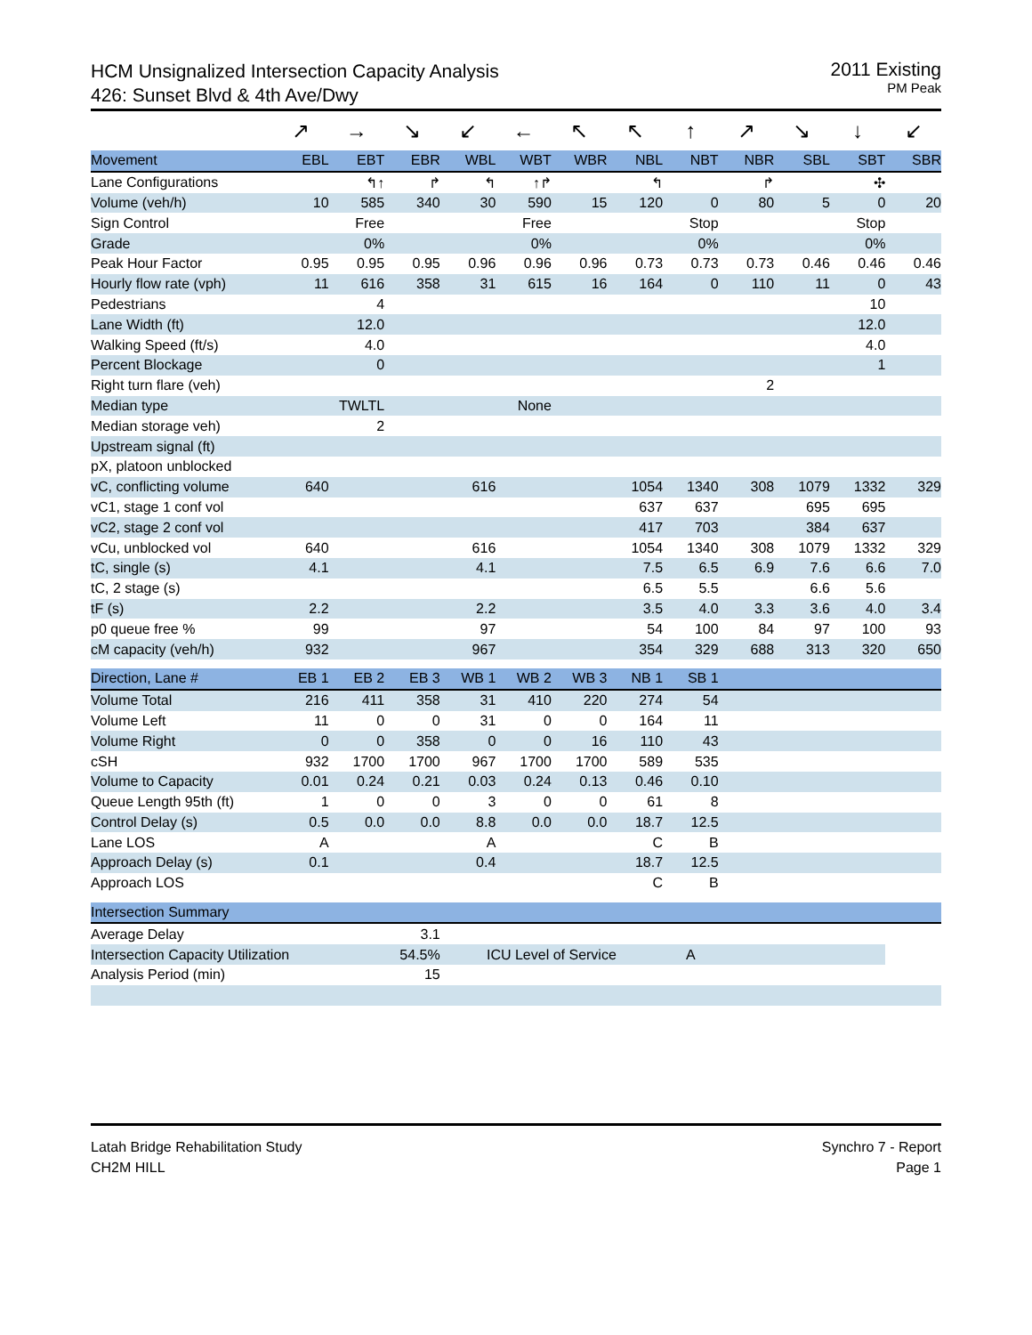HCM Unsignalized Intersection Capacity Analysis
426: Sunset Blvd & 4th Ave/Dwy
2011 Existing
PM Peak
| | ↗ | → | ↘ | ↙ | ← | ↖ | ↖ | ↑ | ↗ | ↘ | ↓ | ↙ |
| Movement | EBL | EBT | EBR | WBL | WBT | WBR | NBL | NBT | NBR | SBL | SBT | SBR |
| Lane Configurations | | ↰↑ | ↱ | ↰ | ↑↱ | | ↰ | | ↱ | | ✣ | |
| Volume (veh/h) | 10 | 585 | 340 | 30 | 590 | 15 | 120 | 0 | 80 | 5 | 0 | 20 |
| Sign Control | | Free | | | Free | | | Stop | | | Stop | |
| Grade | | 0% | | | 0% | | | 0% | | | 0% | |
| Peak Hour Factor | 0.95 | 0.95 | 0.95 | 0.96 | 0.96 | 0.96 | 0.73 | 0.73 | 0.73 | 0.46 | 0.46 | 0.46 |
| Hourly flow rate (vph) | 11 | 616 | 358 | 31 | 615 | 16 | 164 | 0 | 110 | 11 | 0 | 43 |
| Pedestrians | | 4 | | | | | | | | | 10 | |
| Lane Width (ft) | | 12.0 | | | | | | | | | 12.0 | |
| Walking Speed (ft/s) | | 4.0 | | | | | | | | | 4.0 | |
| Percent Blockage | | 0 | | | | | | | | | 1 | |
| Right turn flare (veh) | | | | | | | | | 2 | | | |
| Median type | | TWLTL | | | None | | | | | | | |
| Median storage veh) | | 2 | | | | | | | | | | |
| Upstream signal (ft) | | | | | | | | | | | | |
| pX, platoon unblocked | | | | | | | | | | | | |
| vC, conflicting volume | 640 | | | 616 | | | 1054 | 1340 | 308 | 1079 | 1332 | 329 |
| vC1, stage 1 conf vol | | | | | | | 637 | 637 | | 695 | 695 | |
| vC2, stage 2 conf vol | | | | | | | 417 | 703 | | 384 | 637 | |
| vCu, unblocked vol | 640 | | | 616 | | | 1054 | 1340 | 308 | 1079 | 1332 | 329 |
| tC, single (s) | 4.1 | | | 4.1 | | | 7.5 | 6.5 | 6.9 | 7.6 | 6.6 | 7.0 |
| tC, 2 stage (s) | | | | | | | 6.5 | 5.5 | | 6.6 | 5.6 | |
| tF (s) | 2.2 | | | 2.2 | | | 3.5 | 4.0 | 3.3 | 3.6 | 4.0 | 3.4 |
| p0 queue free % | 99 | | | 97 | | | 54 | 100 | 84 | 97 | 100 | 93 |
| cM capacity (veh/h) | 932 | | | 967 | | | 354 | 329 | 688 | 313 | 320 | 650 |
| Direction, Lane # | EB 1 | EB 2 | EB 3 | WB 1 | WB 2 | WB 3 | NB 1 | SB 1 | | | | |
| Volume Total | 216 | 411 | 358 | 31 | 410 | 220 | 274 | 54 | | | | |
| Volume Left | 11 | 0 | 0 | 31 | 0 | 0 | 164 | 11 | | | | |
| Volume Right | 0 | 0 | 358 | 0 | 0 | 16 | 110 | 43 | | | | |
| cSH | 932 | 1700 | 1700 | 967 | 1700 | 1700 | 589 | 535 | | | | |
| Volume to Capacity | 0.01 | 0.24 | 0.21 | 0.03 | 0.24 | 0.13 | 0.46 | 0.10 | | | | |
| Queue Length 95th (ft) | 1 | 0 | 0 | 3 | 0 | 0 | 61 | 8 | | | | |
| Control Delay (s) | 0.5 | 0.0 | 0.0 | 8.8 | 0.0 | 0.0 | 18.7 | 12.5 | | | | |
| Lane LOS | A | | | A | | | C | B | | | | |
| Approach Delay (s) | 0.1 | | | 0.4 | | | 18.7 | 12.5 | | | | |
| Approach LOS | | | | | | | C | B | | | | |
| Intersection Summary | | | | | | | | | | | | |
| Average Delay | | | 3.1 | | | | | | | | | |
| Intersection Capacity Utilization | | | 54.5% | ICU Level of Service | | | | A | | | | |
| Analysis Period (min) | | | 15 | | | | | | | | | |
Latah Bridge Rehabilitation Study
CH2M HILL
Synchro 7 - Report
Page 1